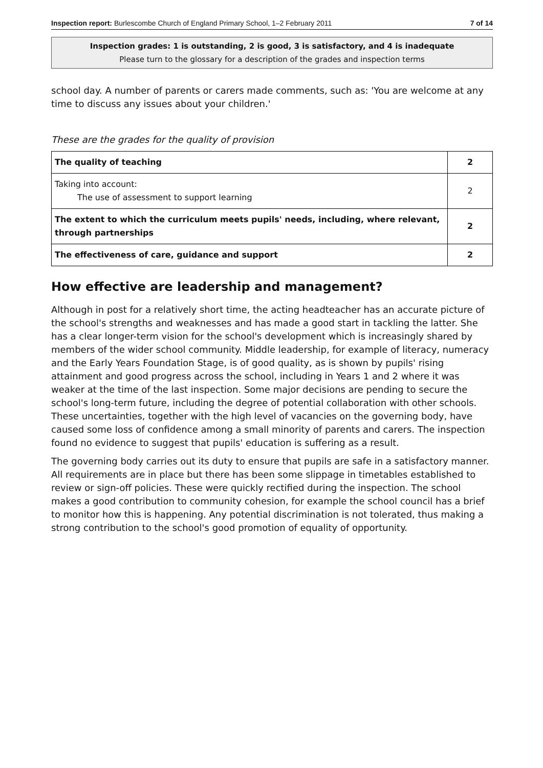Inspection report: Burlescombe Church of England Primary School, 1–2 February 2011 7 of 14
Inspection grades: 1 is outstanding, 2 is good, 3 is satisfactory, and 4 is inadequate
Please turn to the glossary for a description of the grades and inspection terms
school day. A number of parents or carers made comments, such as: 'You are welcome at any time to discuss any issues about your children.'
These are the grades for the quality of provision
| The quality of teaching | 2 |
| Taking into account: The use of assessment to support learning | 2 |
| The extent to which the curriculum meets pupils' needs, including, where relevant, through partnerships | 2 |
| The effectiveness of care, guidance and support | 2 |
How effective are leadership and management?
Although in post for a relatively short time, the acting headteacher has an accurate picture of the school's strengths and weaknesses and has made a good start in tackling the latter. She has a clear longer-term vision for the school's development which is increasingly shared by members of the wider school community. Middle leadership, for example of literacy, numeracy and the Early Years Foundation Stage, is of good quality, as is shown by pupils' rising attainment and good progress across the school, including in Years 1 and 2 where it was weaker at the time of the last inspection. Some major decisions are pending to secure the school's long-term future, including the degree of potential collaboration with other schools. These uncertainties, together with the high level of vacancies on the governing body, have caused some loss of confidence among a small minority of parents and carers. The inspection found no evidence to suggest that pupils' education is suffering as a result.
The governing body carries out its duty to ensure that pupils are safe in a satisfactory manner. All requirements are in place but there has been some slippage in timetables established to review or sign-off policies. These were quickly rectified during the inspection. The school makes a good contribution to community cohesion, for example the school council has a brief to monitor how this is happening. Any potential discrimination is not tolerated, thus making a strong contribution to the school's good promotion of equality of opportunity.